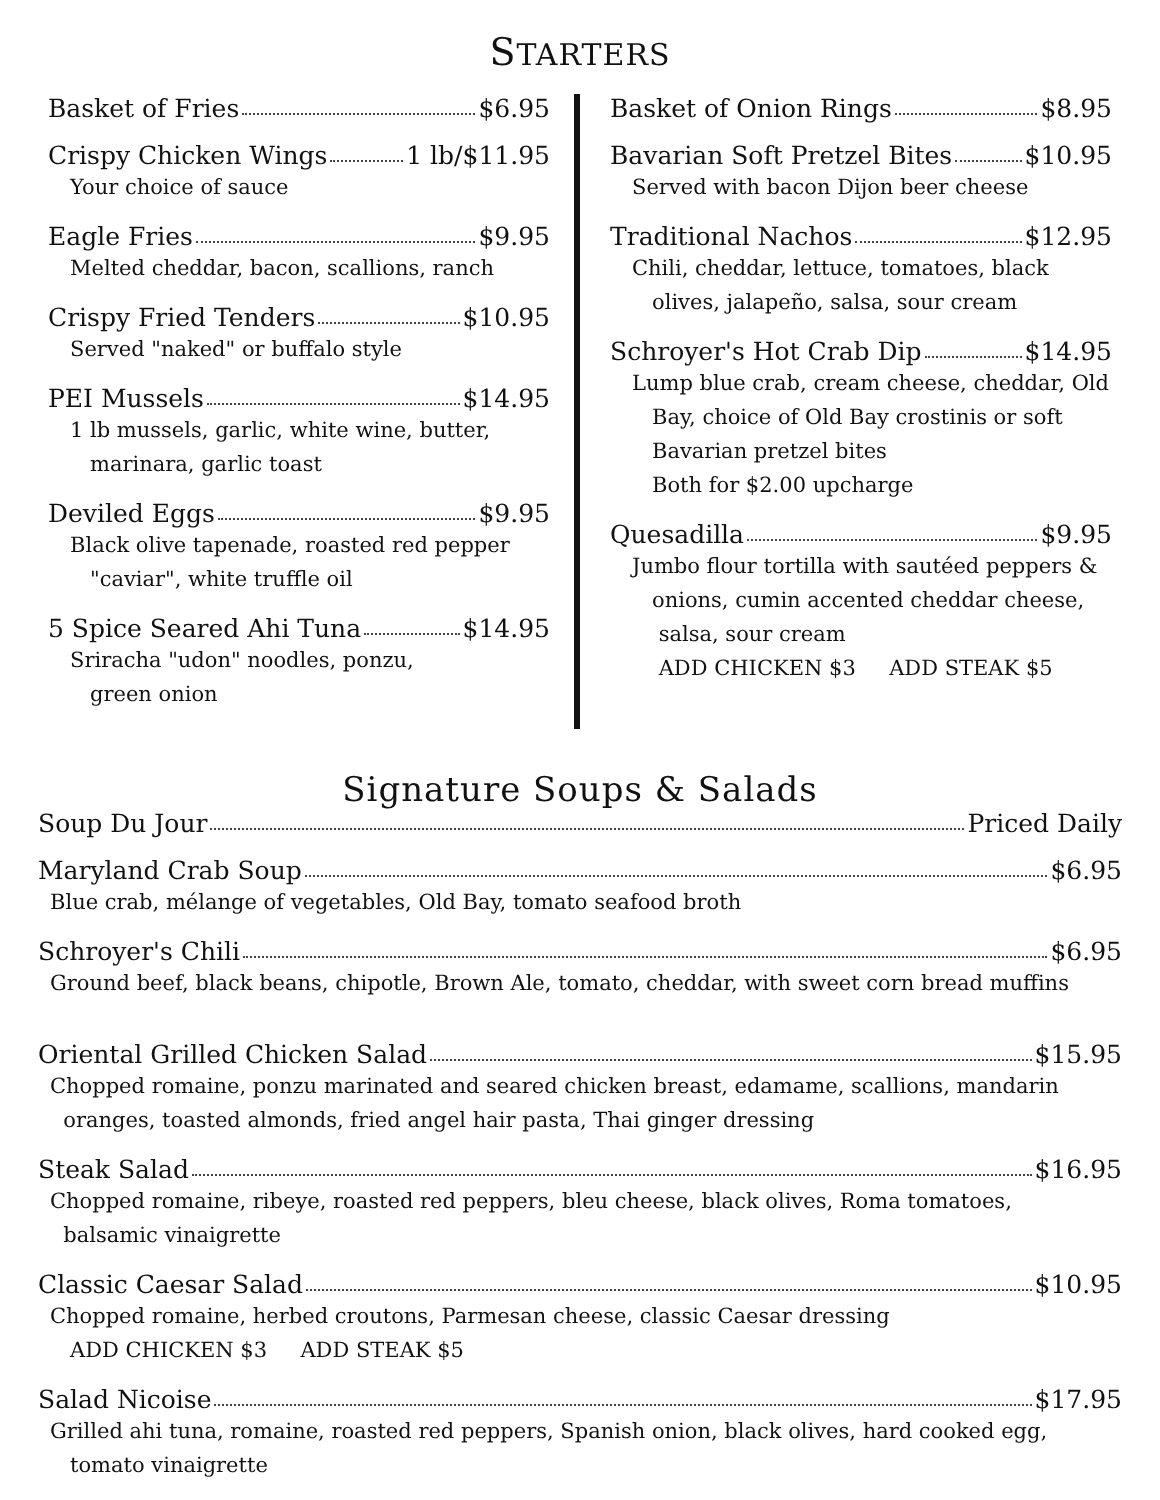STARTERS
Basket of Fries $6.95
Crispy Chicken Wings 1 lb/$11.95
Your choice of sauce
Eagle Fries $9.95
Melted cheddar, bacon, scallions, ranch
Crispy Fried Tenders $10.95
Served "naked" or buffalo style
PEI Mussels $14.95
1 lb mussels, garlic, white wine, butter,
marinara, garlic toast
Deviled Eggs $9.95
Black olive tapenade, roasted red pepper
"caviar", white truffle oil
5 Spice Seared Ahi Tuna $14.95
Sriracha "udon" noodles, ponzu,
green onion
Basket of Onion Rings $8.95
Bavarian Soft Pretzel Bites $10.95
Served with bacon Dijon beer cheese
Traditional Nachos $12.95
Chili, cheddar, lettuce, tomatoes, black
olives, jalapeño, salsa, sour cream
Schroyer's Hot Crab Dip $14.95
Lump blue crab, cream cheese, cheddar, Old
Bay, choice of Old Bay crostinis or soft
Bavarian pretzel bites
Both for $2.00 upcharge
Quesadilla $9.95
Jumbo flour tortilla with sautéed peppers &
onions, cumin accented cheddar cheese,
salsa, sour cream
ADD CHICKEN $3 ADD STEAK $5
Signature Soups & Salads
Soup Du Jour Priced Daily
Maryland Crab Soup $6.95
Blue crab, mélange of vegetables, Old Bay, tomato seafood broth
Schroyer's Chili $6.95
Ground beef, black beans, chipotle, Brown Ale, tomato, cheddar, with sweet corn bread muffins
Oriental Grilled Chicken Salad $15.95
Chopped romaine, ponzu marinated and seared chicken breast, edamame, scallions, mandarin
oranges, toasted almonds, fried angel hair pasta, Thai ginger dressing
Steak Salad $16.95
Chopped romaine, ribeye, roasted red peppers, bleu cheese, black olives, Roma tomatoes,
balsamic vinaigrette
Classic Caesar Salad $10.95
Chopped romaine, herbed croutons, Parmesan cheese, classic Caesar dressing
ADD CHICKEN $3 ADD STEAK $5
Salad Nicoise $17.95
Grilled ahi tuna, romaine, roasted red peppers, Spanish onion, black olives, hard cooked egg,
tomato vinaigrette